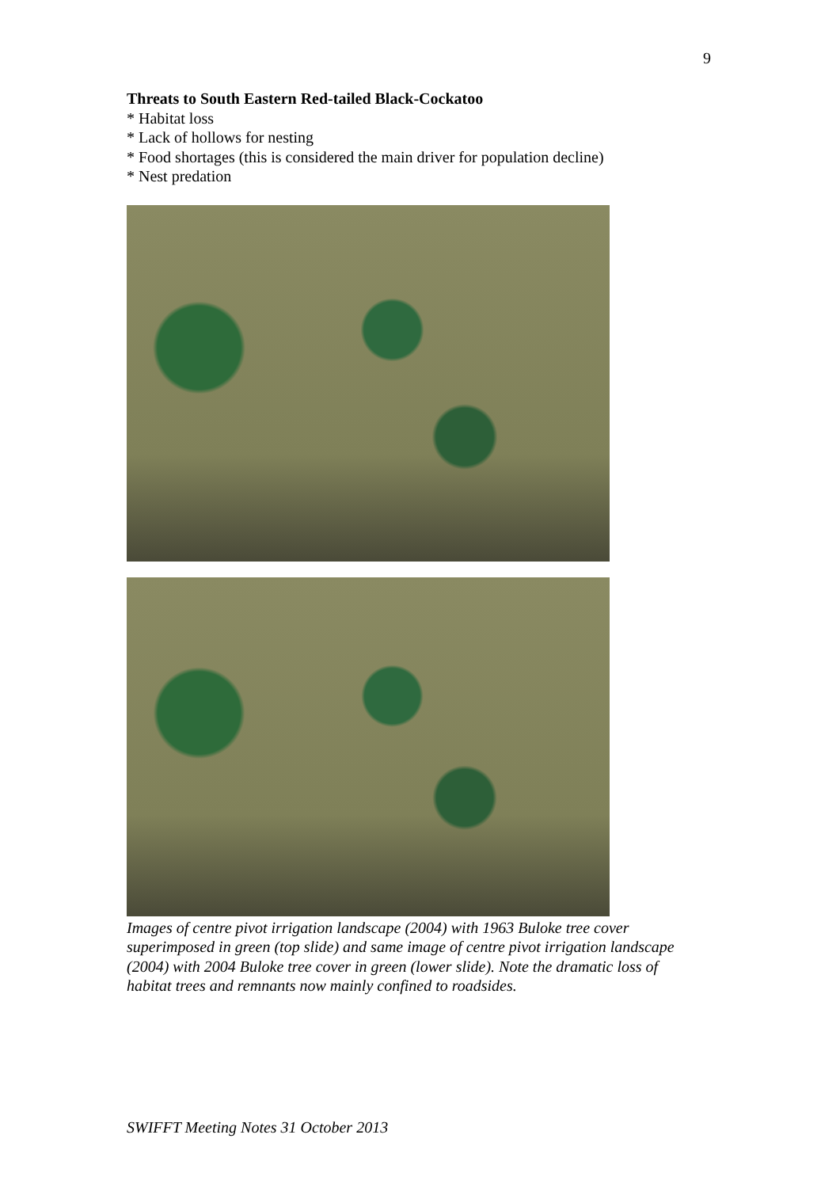9
Threats to South Eastern Red-tailed Black-Cockatoo
* Habitat loss
* Lack of hollows for nesting
* Food shortages (this is considered the main driver for population decline)
* Nest predation
Images of centre pivot irrigation landscape (2004) with 1963 Buloke tree cover superimposed in green (top slide) and same image of centre pivot irrigation landscape (2004) with 2004 Buloke tree cover in green (lower slide). Note the dramatic loss of habitat trees and remnants now mainly confined to roadsides.
SWIFFT Meeting Notes 31 October 2013